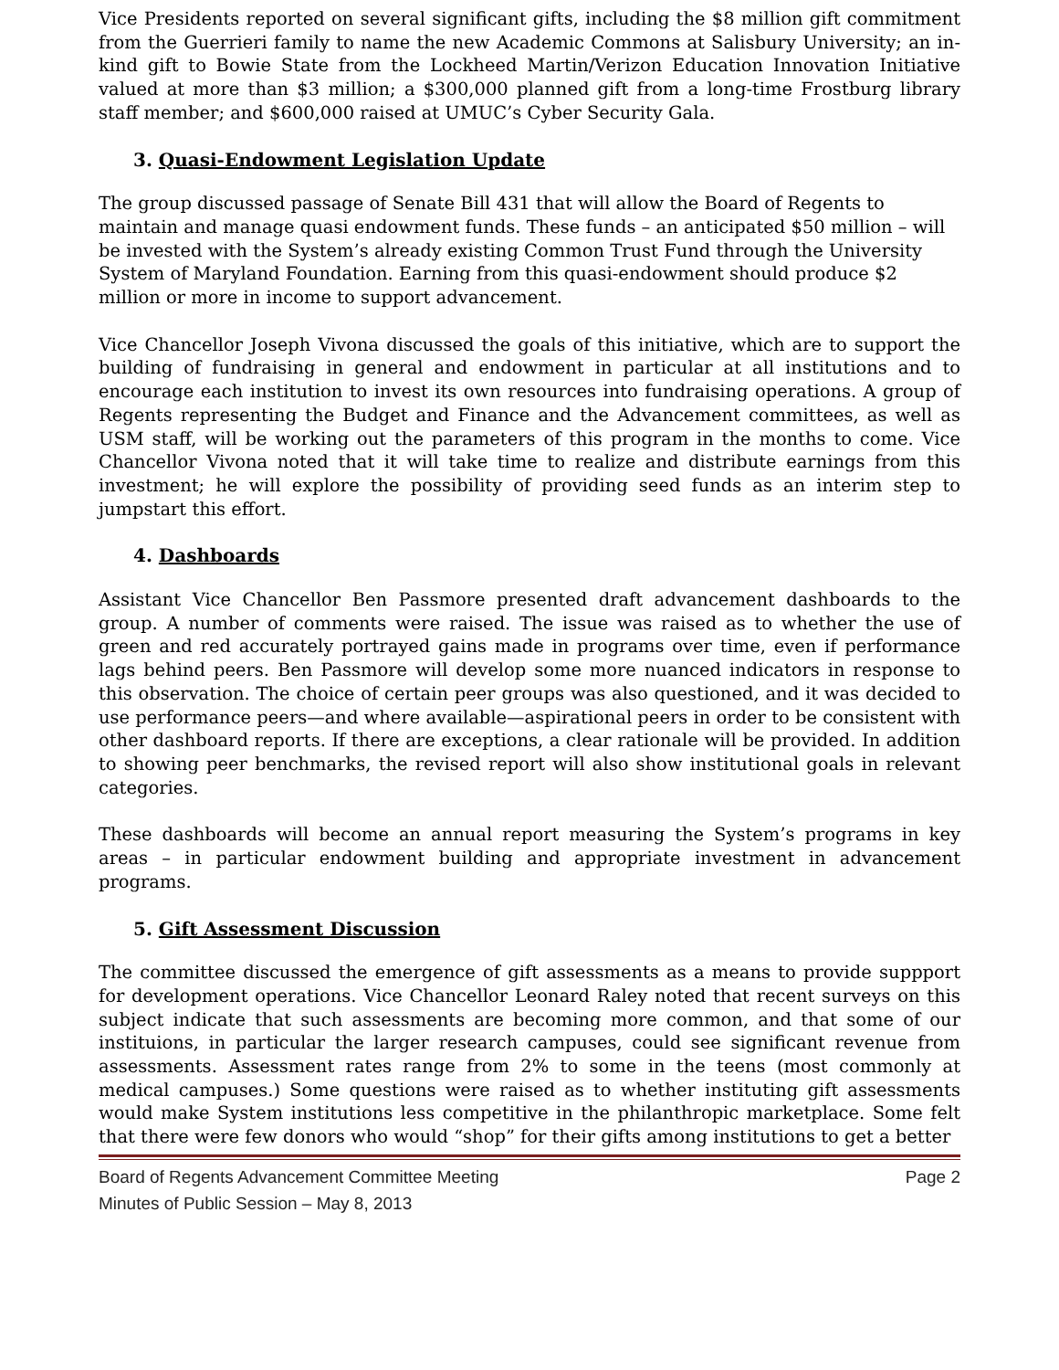Vice Presidents reported on several significant gifts, including the $8 million gift commitment from the Guerrieri family to name the new Academic Commons at Salisbury University; an in-kind gift to Bowie State from the Lockheed Martin/Verizon Education Innovation Initiative valued at more than $3 million; a $300,000 planned gift from a long-time Frostburg library staff member; and $600,000 raised at UMUC’s Cyber Security Gala.
3. Quasi-Endowment Legislation Update
The group discussed passage of Senate Bill 431 that will allow the Board of Regents to maintain and manage quasi endowment funds. These funds – an anticipated $50 million – will be invested with the System’s already existing Common Trust Fund through the University System of Maryland Foundation. Earning from this quasi-endowment should produce $2 million or more in income to support advancement.
Vice Chancellor Joseph Vivona discussed the goals of this initiative, which are to support the building of fundraising in general and endowment in particular at all institutions and to encourage each institution to invest its own resources into fundraising operations. A group of Regents representing the Budget and Finance and the Advancement committees, as well as USM staff, will be working out the parameters of this program in the months to come. Vice Chancellor Vivona noted that it will take time to realize and distribute earnings from this investment; he will explore the possibility of providing seed funds as an interim step to jumpstart this effort.
4. Dashboards
Assistant Vice Chancellor Ben Passmore presented draft advancement dashboards to the group. A number of comments were raised. The issue was raised as to whether the use of green and red accurately portrayed gains made in programs over time, even if performance lags behind peers. Ben Passmore will develop some more nuanced indicators in response to this observation. The choice of certain peer groups was also questioned, and it was decided to use performance peers—and where available—aspirational peers in order to be consistent with other dashboard reports. If there are exceptions, a clear rationale will be provided. In addition to showing peer benchmarks, the revised report will also show institutional goals in relevant categories.
These dashboards will become an annual report measuring the System’s programs in key areas – in particular endowment building and appropriate investment in advancement programs.
5. Gift Assessment Discussion
The committee discussed the emergence of gift assessments as a means to provide suppport for development operations. Vice Chancellor Leonard Raley noted that recent surveys on this subject indicate that such assessments are becoming more common, and that some of our instituions, in particular the larger research campuses, could see significant revenue from assessments. Assessment rates range from 2% to some in the teens (most commonly at medical campuses.) Some questions were raised as to whether instituting gift assessments would make System institutions less competitive in the philanthropic marketplace. Some felt that there were few donors who would “shop” for their gifts among institutions to get a better
Board of Regents Advancement Committee Meeting
Minutes of Public Session – May 8, 2013
Page 2